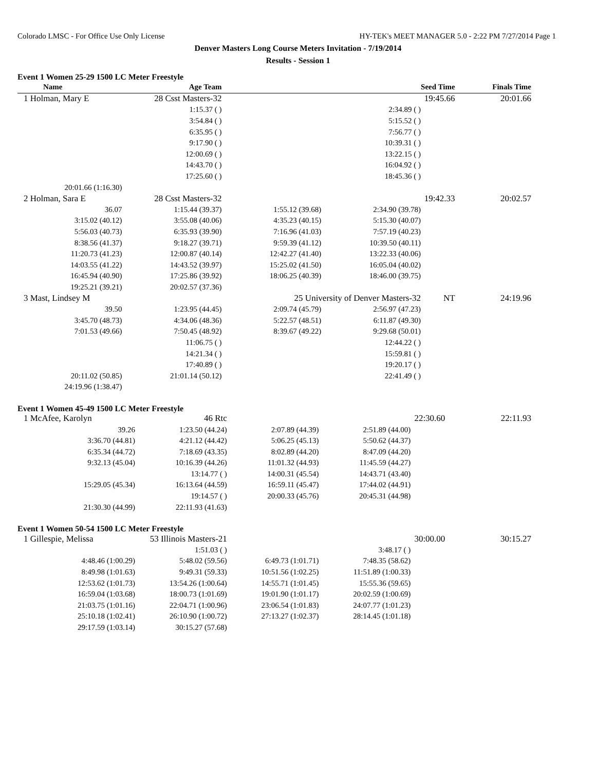Colorado LMSC - For Office Use Only License HY-TEK's MEET MANAGER 5.0 - 2:22 PM 7/27/2014 Page 1
Denver Masters Long Course Meters Invitation - 7/19/2014
Results - Session 1
Event 1 Women 25-29 1500 LC Meter Freestyle
| Name | Age Team | | | Seed Time | Finals Time | |
| --- | --- | --- | --- | --- | --- | --- |
| 1 Holman, Mary E | 28 Csst Masters-32 | | | 19:45.66 | 20:01.66 | |
| | 1:15.37 ( ) | | 2:34.89 ( ) | | | |
| | 3:54.84 ( ) | | 5:15.52 ( ) | | | |
| | 6:35.95 ( ) | | 7:56.77 ( ) | | | |
| | 9:17.90 ( ) | | 10:39.31 ( ) | | | |
| | 12:00.69 ( ) | | 13:22.15 ( ) | | | |
| | 14:43.70 ( ) | | 16:04.92 ( ) | | | |
| | 17:25.60 ( ) | | 18:45.36 ( ) | | | |
| 20:01.66 (1:16.30) | | | | | | |
| 2 Holman, Sara E | 28 Csst Masters-32 | | | 19:42.33 | 20:02.57 | |
| 36.07 | 1:15.44 (39.37) | 1:55.12 (39.68) | 2:34.90 (39.78) | | | |
| 3:15.02 (40.12) | 3:55.08 (40.06) | 4:35.23 (40.15) | 5:15.30 (40.07) | | | |
| 5:56.03 (40.73) | 6:35.93 (39.90) | 7:16.96 (41.03) | 7:57.19 (40.23) | | | |
| 8:38.56 (41.37) | 9:18.27 (39.71) | 9:59.39 (41.12) | 10:39.50 (40.11) | | | |
| 11:20.73 (41.23) | 12:00.87 (40.14) | 12:42.27 (41.40) | 13:22.33 (40.06) | | | |
| 14:03.55 (41.22) | 14:43.52 (39.97) | 15:25.02 (41.50) | 16:05.04 (40.02) | | | |
| 16:45.94 (40.90) | 17:25.86 (39.92) | 18:06.25 (40.39) | 18:46.00 (39.75) | | | |
| 19:25.21 (39.21) | 20:02.57 (37.36) | | | | | |
| 3 Mast, Lindsey M | 25 University of Denver Masters-32 | | | NT | 24:19.96 | |
| 39.50 | 1:23.95 (44.45) | 2:09.74 (45.79) | 2:56.97 (47.23) | | | |
| 3:45.70 (48.73) | 4:34.06 (48.36) | 5:22.57 (48.51) | 6:11.87 (49.30) | | | |
| 7:01.53 (49.66) | 7:50.45 (48.92) | 8:39.67 (49.22) | 9:29.68 (50.01) | | | |
| | 11:06.75 ( ) | | 12:44.22 ( ) | | | |
| | 14:21.34 ( ) | | 15:59.81 ( ) | | | |
| | 17:40.89 ( ) | | 19:20.17 ( ) | | | |
| 20:11.02 (50.85) | 21:01.14 (50.12) | | 22:41.49 ( ) | | | |
| 24:19.96 (1:38.47) | | | | | | |
Event 1 Women 45-49 1500 LC Meter Freestyle
| 1 McAfee, Karolyn | 46 Rtc | | | 22:30.60 | 22:11.93 |
| 39.26 | 1:23.50 (44.24) | 2:07.89 (44.39) | 2:51.89 (44.00) | | |
| 3:36.70 (44.81) | 4:21.12 (44.42) | 5:06.25 (45.13) | 5:50.62 (44.37) | | |
| 6:35.34 (44.72) | 7:18.69 (43.35) | 8:02.89 (44.20) | 8:47.09 (44.20) | | |
| 9:32.13 (45.04) | 10:16.39 (44.26) | 11:01.32 (44.93) | 11:45.59 (44.27) | | |
| | 13:14.77 ( ) | 14:00.31 (45.54) | 14:43.71 (43.40) | | |
| 15:29.05 (45.34) | 16:13.64 (44.59) | 16:59.11 (45.47) | 17:44.02 (44.91) | | |
| | 19:14.57 ( ) | 20:00.33 (45.76) | 20:45.31 (44.98) | | |
| 21:30.30 (44.99) | 22:11.93 (41.63) | | | | |
Event 1 Women 50-54 1500 LC Meter Freestyle
| 1 Gillespie, Melissa | 53 Illinois Masters-21 | | | 30:00.00 | 30:15.27 |
| | 1:51.03 ( ) | | 3:48.17 ( ) | | |
| 4:48.46 (1:00.29) | 5:48.02 (59.56) | 6:49.73 (1:01.71) | 7:48.35 (58.62) | | |
| 8:49.98 (1:01.63) | 9:49.31 (59.33) | 10:51.56 (1:02.25) | 11:51.89 (1:00.33) | | |
| 12:53.62 (1:01.73) | 13:54.26 (1:00.64) | 14:55.71 (1:01.45) | 15:55.36 (59.65) | | |
| 16:59.04 (1:03.68) | 18:00.73 (1:01.69) | 19:01.90 (1:01.17) | 20:02.59 (1:00.69) | | |
| 21:03.75 (1:01.16) | 22:04.71 (1:00.96) | 23:06.54 (1:01.83) | 24:07.77 (1:01.23) | | |
| 25:10.18 (1:02.41) | 26:10.90 (1:00.72) | 27:13.27 (1:02.37) | 28:14.45 (1:01.18) | | |
| 29:17.59 (1:03.14) | 30:15.27 (57.68) | | | | |